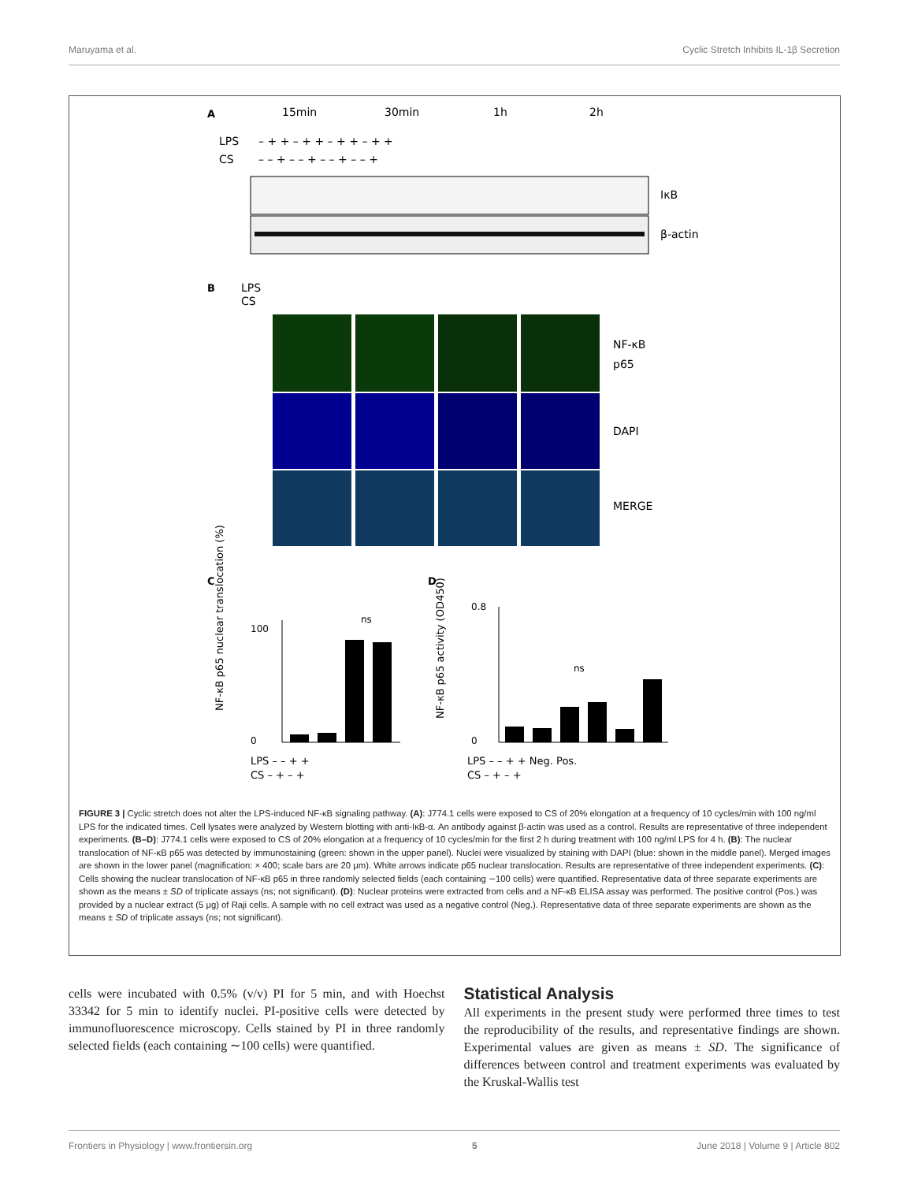Maruyama et al. Cyclic Stretch Inhibits IL-1β Secretion
A
15min
30min
1h
2h
LPS
CS
– + + – + + – + + – + +
– – + – – + – – + – – +
IκB
β-actin
B
LPS
CS
NF-κB
p65
DAPI
MERGE
C
D
ns
100
0
ns
0.8
0
LPS – – + +
CS – + – +
LPS – – + + Neg. Pos.
CS – + – +
NF-κB p65 nuclear translocation (%)
NF-κB p65 activity (OD450)
FIGURE 3 | Cyclic stretch does not alter the LPS-induced NF-κB signaling pathway. (A): J774.1 cells were exposed to CS of 20% elongation at a frequency of 10 cycles/min with 100 ng/ml LPS for the indicated times. Cell lysates were analyzed by Western blotting with anti-IκB-α. An antibody against β-actin was used as a control. Results are representative of three independent experiments. (B–D): J774.1 cells were exposed to CS of 20% elongation at a frequency of 10 cycles/min for the first 2 h during treatment with 100 ng/ml LPS for 4 h. (B): The nuclear translocation of NF-κB p65 was detected by immunostaining (green: shown in the upper panel). Nuclei were visualized by staining with DAPI (blue: shown in the middle panel). Merged images are shown in the lower panel (magnification: × 400; scale bars are 20 μm). White arrows indicate p65 nuclear translocation. Results are representative of three independent experiments. (C): Cells showing the nuclear translocation of NF-κB p65 in three randomly selected fields (each containing ∼100 cells) were quantified. Representative data of three separate experiments are shown as the means ± SD of triplicate assays (ns; not significant). (D): Nuclear proteins were extracted from cells and a NF-κB ELISA assay was performed. The positive control (Pos.) was provided by a nuclear extract (5 μg) of Raji cells. A sample with no cell extract was used as a negative control (Neg.). Representative data of three separate experiments are shown as the means ± SD of triplicate assays (ns; not significant).
cells were incubated with 0.5% (v/v) PI for 5 min, and with Hoechst 33342 for 5 min to identify nuclei. PI-positive cells were detected by immunofluorescence microscopy. Cells stained by PI in three randomly selected fields (each containing ∼100 cells) were quantified.
Statistical Analysis
All experiments in the present study were performed three times to test the reproducibility of the results, and representative findings are shown. Experimental values are given as means ± SD. The significance of differences between control and treatment experiments was evaluated by the Kruskal-Wallis test
Frontiers in Physiology | www.frontiersin.org 5 June 2018 | Volume 9 | Article 802